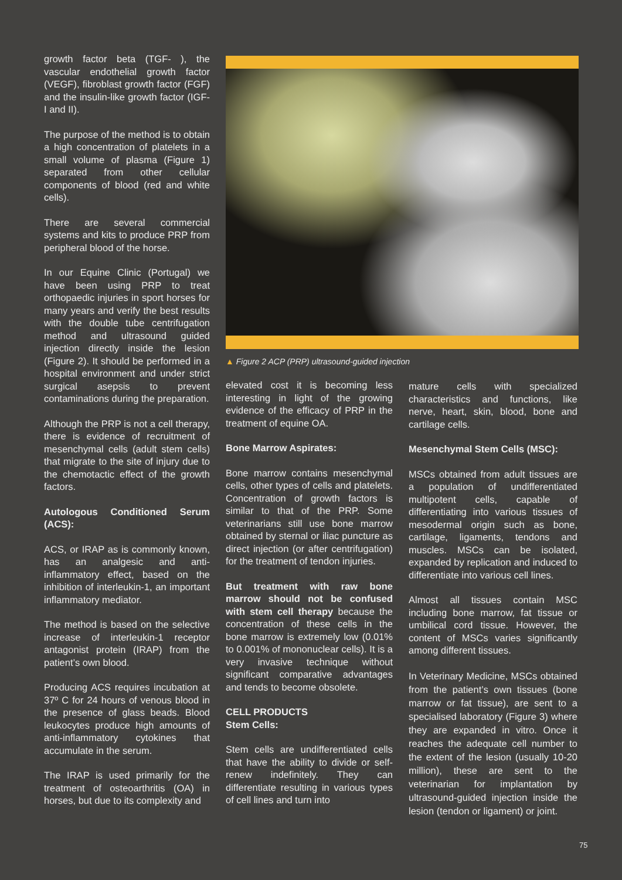growth factor beta (TGF- ), the vascular endothelial growth factor (VEGF), fibroblast growth factor (FGF) and the insulin-like growth factor (IGF-I and II).
The purpose of the method is to obtain a high concentration of platelets in a small volume of plasma (Figure 1) separated from other cellular components of blood (red and white cells).
There are several commercial systems and kits to produce PRP from peripheral blood of the horse.
In our Equine Clinic (Portugal) we have been using PRP to treat orthopaedic injuries in sport horses for many years and verify the best results with the double tube centrifugation method and ultrasound guided injection directly inside the lesion (Figure 2). It should be performed in a hospital environment and under strict surgical asepsis to prevent contaminations during the preparation.
Although the PRP is not a cell therapy, there is evidence of recruitment of mesenchymal cells (adult stem cells) that migrate to the site of injury due to the chemotactic effect of the growth factors.
Autologous Conditioned Serum (ACS):
ACS, or IRAP as is commonly known, has an analgesic and anti-inflammatory effect, based on the inhibition of interleukin-1, an important inflammatory mediator.
The method is based on the selective increase of interleukin-1 receptor antagonist protein (IRAP) from the patient’s own blood.
Producing ACS requires incubation at 37º C for 24 hours of venous blood in the presence of glass beads. Blood leukocytes produce high amounts of anti-inflammatory cytokines that accumulate in the serum.
The IRAP is used primarily for the treatment of osteoarthritis (OA) in horses, but due to its complexity and
▲ Figure 2 ACP (PRP) ultrasound-guided injection
elevated cost it is becoming less interesting in light of the growing evidence of the efficacy of PRP in the treatment of equine OA.
Bone Marrow Aspirates:
Bone marrow contains mesenchymal cells, other types of cells and platelets. Concentration of growth factors is similar to that of the PRP. Some veterinarians still use bone marrow obtained by sternal or iliac puncture as direct injection (or after centrifugation) for the treatment of tendon injuries.
But treatment with raw bone marrow should not be confused with stem cell therapy because the concentration of these cells in the bone marrow is extremely low (0.01% to 0.001% of mononuclear cells). It is a very invasive technique without significant comparative advantages and tends to become obsolete.
CELL PRODUCTS
Stem Cells:
Stem cells are undifferentiated cells that have the ability to divide or self-renew indefinitely. They can differentiate resulting in various types of cell lines and turn into
mature cells with specialized characteristics and functions, like nerve, heart, skin, blood, bone and cartilage cells.
Mesenchymal Stem Cells (MSC):
MSCs obtained from adult tissues are a population of undifferentiated multipotent cells, capable of differentiating into various tissues of mesodermal origin such as bone, cartilage, ligaments, tendons and muscles. MSCs can be isolated, expanded by replication and induced to differentiate into various cell lines.
Almost all tissues contain MSC including bone marrow, fat tissue or umbilical cord tissue. However, the content of MSCs varies significantly among different tissues.
In Veterinary Medicine, MSCs obtained from the patient’s own tissues (bone marrow or fat tissue), are sent to a specialised laboratory (Figure 3) where they are expanded in vitro. Once it reaches the adequate cell number to the extent of the lesion (usually 10-20 million), these are sent to the veterinarian for implantation by ultrasound-guided injection inside the lesion (tendon or ligament) or joint.
75